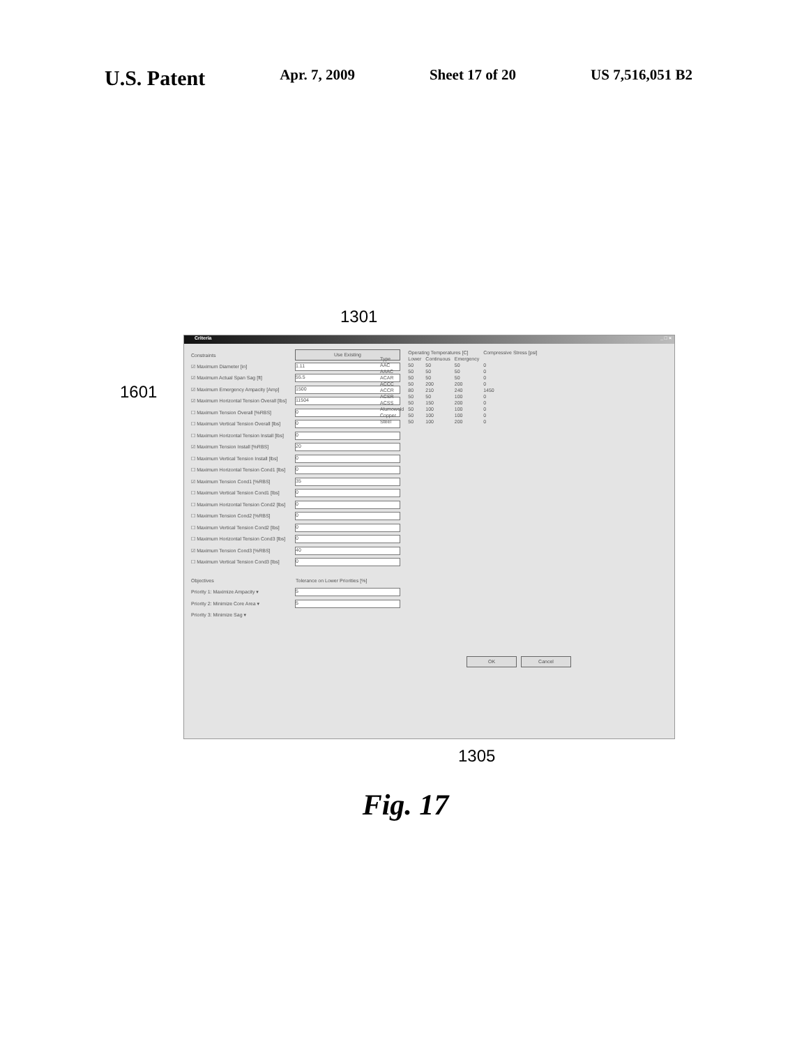U.S. Patent Apr. 7, 2009 Sheet 17 of 20 US 7,516,051 B2
1301
1601
Criteria _ □ ×
Constraints Use Existing
☑ Maximum Diameter [in] 1.11
☑ Maximum Actual Span Sag [ft] 55.5
☑ Maximum Emergency Ampacity [Amp] 1500
☑ Maximum Horizontal Tension Overall [lbs] 11504
☐ Maximum Tension Overall [%RBS] 0
☐ Maximum Vertical Tension Overall [lbs] 0
☐ Maximum Horizontal Tension Install [lbs] 0
☑ Maximum Tension Install [%RBS] 20
☐ Maximum Vertical Tension Install [lbs] 0
☐ Maximum Horizontal Tension Cond1 [lbs] 0
☑ Maximum Tension Cond1 [%RBS] 35
☐ Maximum Vertical Tension Cond1 [lbs] 0
☐ Maximum Horizontal Tension Cond2 [lbs] 0
☐ Maximum Tension Cond2 [%RBS] 0
☐ Maximum Vertical Tension Cond2 [lbs] 0
☐ Maximum Horizontal Tension Cond3 [lbs] 0
☑ Maximum Tension Cond3 [%RBS] 40
☐ Maximum Vertical Tension Cond3 [lbs] 0
Objectives Tolerance on Lower Priorities [%]
Priority 1: Maximize Ampacity ▾ 5
Priority 2: Minimize Core Area ▾ 5
Priority 3: Minimize Sag ▾
| | Operating Temperatures [C] | | | Compressive Stress [psi] |
| --- | --- | --- | --- | --- |
| Type | Lower | Continuous | Emergency | |
| AAC | 50 | 50 | 50 | 0 |
| AAAC | 50 | 50 | 50 | 0 |
| ACAR | 50 | 50 | 50 | 0 |
| ACCC | 50 | 200 | 200 | 0 |
| ACCR | 80 | 210 | 240 | 1450 |
| ACSR | 50 | 50 | 100 | 0 |
| ACSS | 50 | 150 | 200 | 0 |
| Alumoweld | 50 | 100 | 100 | 0 |
| Copper | 50 | 100 | 100 | 0 |
| Steel | 50 | 100 | 200 | 0 |
OK Cancel
1305
Fig. 17